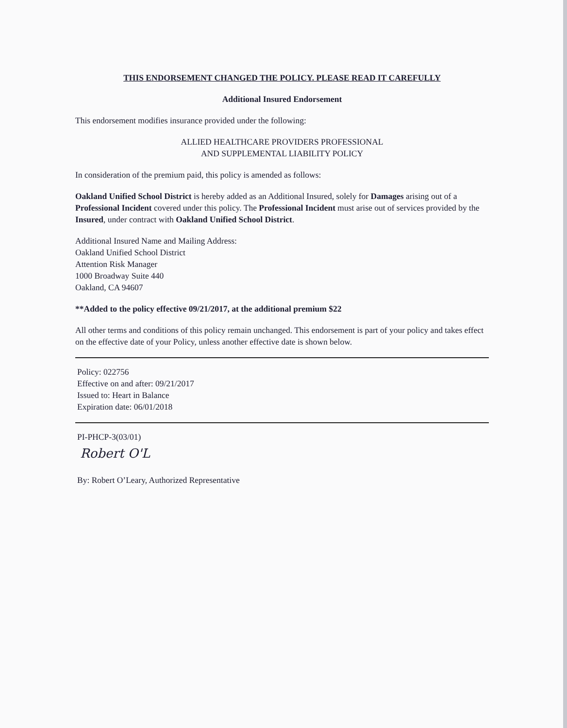THIS ENDORSEMENT CHANGED THE POLICY. PLEASE READ IT CAREFULLY
Additional Insured Endorsement
This endorsement modifies insurance provided under the following:
ALLIED HEALTHCARE PROVIDERS PROFESSIONAL
AND SUPPLEMENTAL LIABILITY POLICY
In consideration of the premium paid, this policy is amended as follows:
Oakland Unified School District is hereby added as an Additional Insured, solely for Damages arising out of a Professional Incident covered under this policy. The Professional Incident must arise out of services provided by the Insured, under contract with Oakland Unified School District.
Additional Insured Name and Mailing Address:
Oakland Unified School District
Attention Risk Manager
1000 Broadway Suite 440
Oakland, CA 94607
**Added to the policy effective 09/21/2017, at the additional premium $22
All other terms and conditions of this policy remain unchanged. This endorsement is part of your policy and takes effect on the effective date of your Policy, unless another effective date is shown below.
Policy: 022756
Effective on and after: 09/21/2017
Issued to: Heart in Balance
Expiration date: 06/01/2018
PI-PHCP-3(03/01)
Robert O'L
By: Robert O’Leary, Authorized Representative